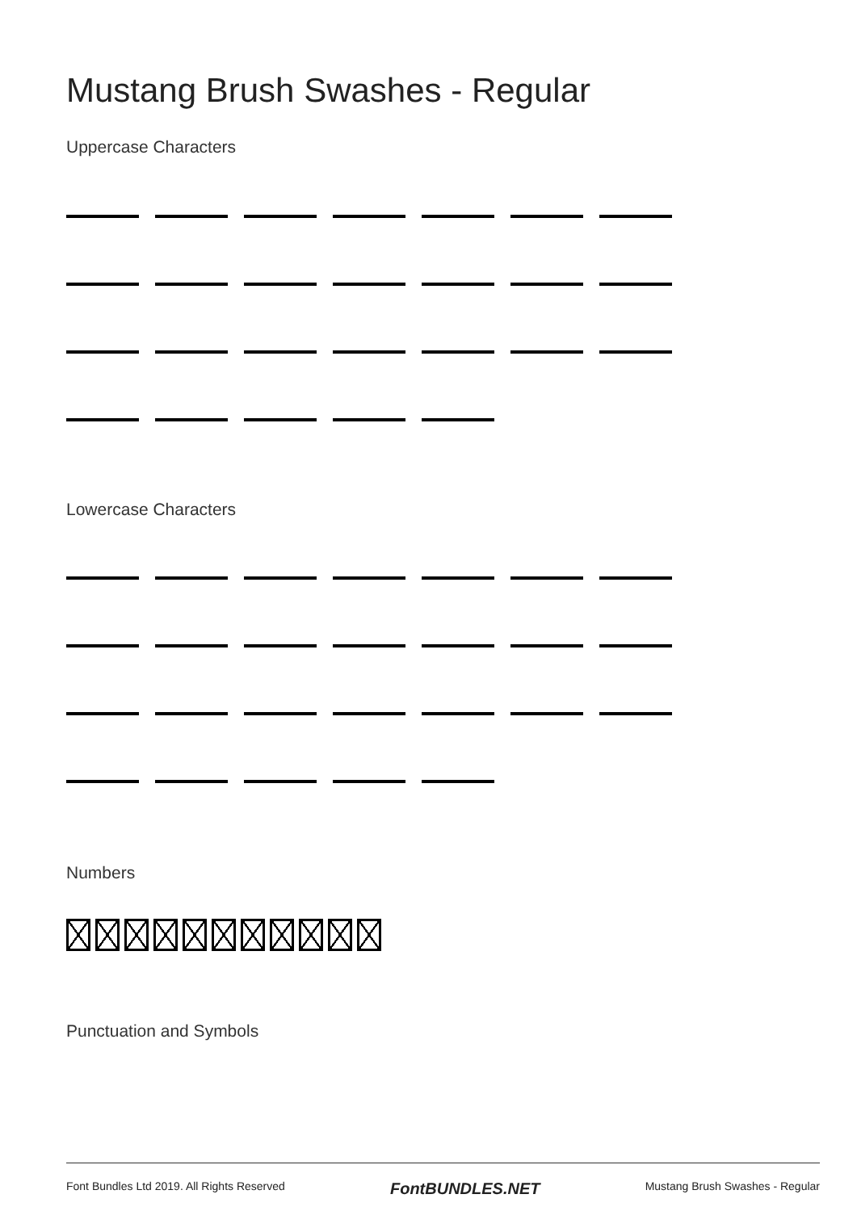Mustang Brush Swashes - Regular
Uppercase Characters
Lowercase Characters
Numbers
Punctuation and Symbols
Font Bundles Ltd 2019. All Rights Reserved FontBUNDLES.NET Mustang Brush Swashes - Regular